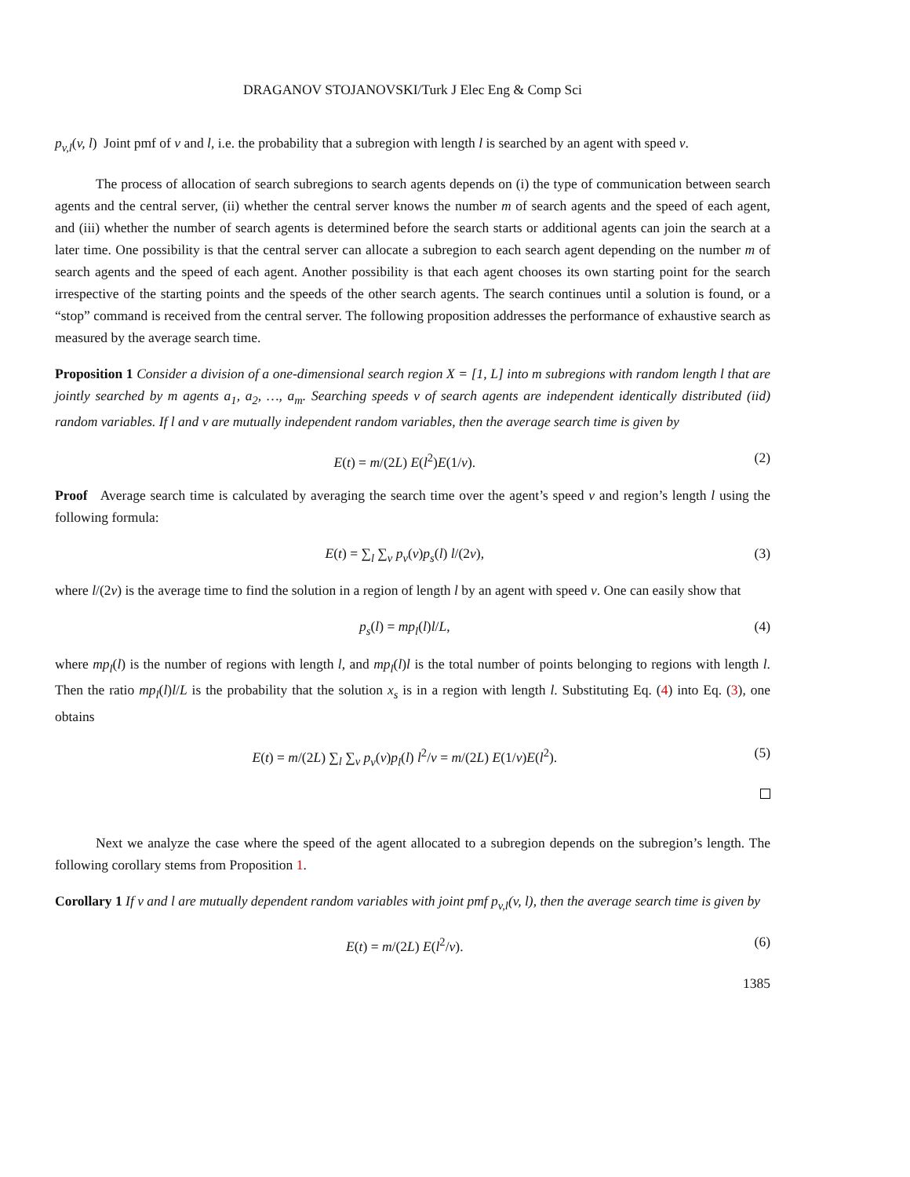DRAGANOV STOJANOVSKI/Turk J Elec Eng & Comp Sci
p<sub>v,l</sub>(v, l) Joint pmf of v and l, i.e. the probability that a subregion with length l is searched by an agent with speed v.
The process of allocation of search subregions to search agents depends on (i) the type of communication between search agents and the central server, (ii) whether the central server knows the number m of search agents and the speed of each agent, and (iii) whether the number of search agents is determined before the search starts or additional agents can join the search at a later time. One possibility is that the central server can allocate a subregion to each search agent depending on the number m of search agents and the speed of each agent. Another possibility is that each agent chooses its own starting point for the search irrespective of the starting points and the speeds of the other search agents. The search continues until a solution is found, or a “stop” command is received from the central server. The following proposition addresses the performance of exhaustive search as measured by the average search time.
Proposition 1 Consider a division of a one-dimensional search region X = [1, L] into m subregions with random length l that are jointly searched by m agents a<sub>1</sub>, a<sub>2</sub>, …, a<sub>m</sub>. Searching speeds v of search agents are independent identically distributed (iid) random variables. If l and v are mutually independent random variables, then the average search time is given by
E(t) = m/(2L) E(l<sup>2</sup>)E(1/v). (2)
Proof Average search time is calculated by averaging the search time over the agent’s speed v and region’s length l using the following formula:
E(t) = ∑<sub>l</sub> ∑<sub>v</sub> p<sub>v</sub>(v)p<sub>s</sub>(l) l/(2v), (3)
where l/(2v) is the average time to find the solution in a region of length l by an agent with speed v. One can easily show that
p<sub>s</sub>(l) = mp<sub>l</sub>(l)l/L, (4)
where mp<sub>l</sub>(l) is the number of regions with length l, and mp<sub>l</sub>(l)l is the total number of points belonging to regions with length l. Then the ratio mp<sub>l</sub>(l)l/L is the probability that the solution x<sub>s</sub> is in a region with length l. Substituting Eq. (4) into Eq. (3), one obtains
E(t) = m/(2L) ∑<sub>l</sub> ∑<sub>v</sub> p<sub>v</sub>(v)p<sub>l</sub>(l) l<sup>2</sup>/v = m/(2L) E(1/v)E(l<sup>2</sup>). (5)
Next we analyze the case where the speed of the agent allocated to a subregion depends on the subregion’s length. The following corollary stems from Proposition 1.
Corollary 1 If v and l are mutually dependent random variables with joint pmf p<sub>v,l</sub>(v, l), then the average search time is given by
E(t) = m/(2L) E(l<sup>2</sup>/v). (6)
1385